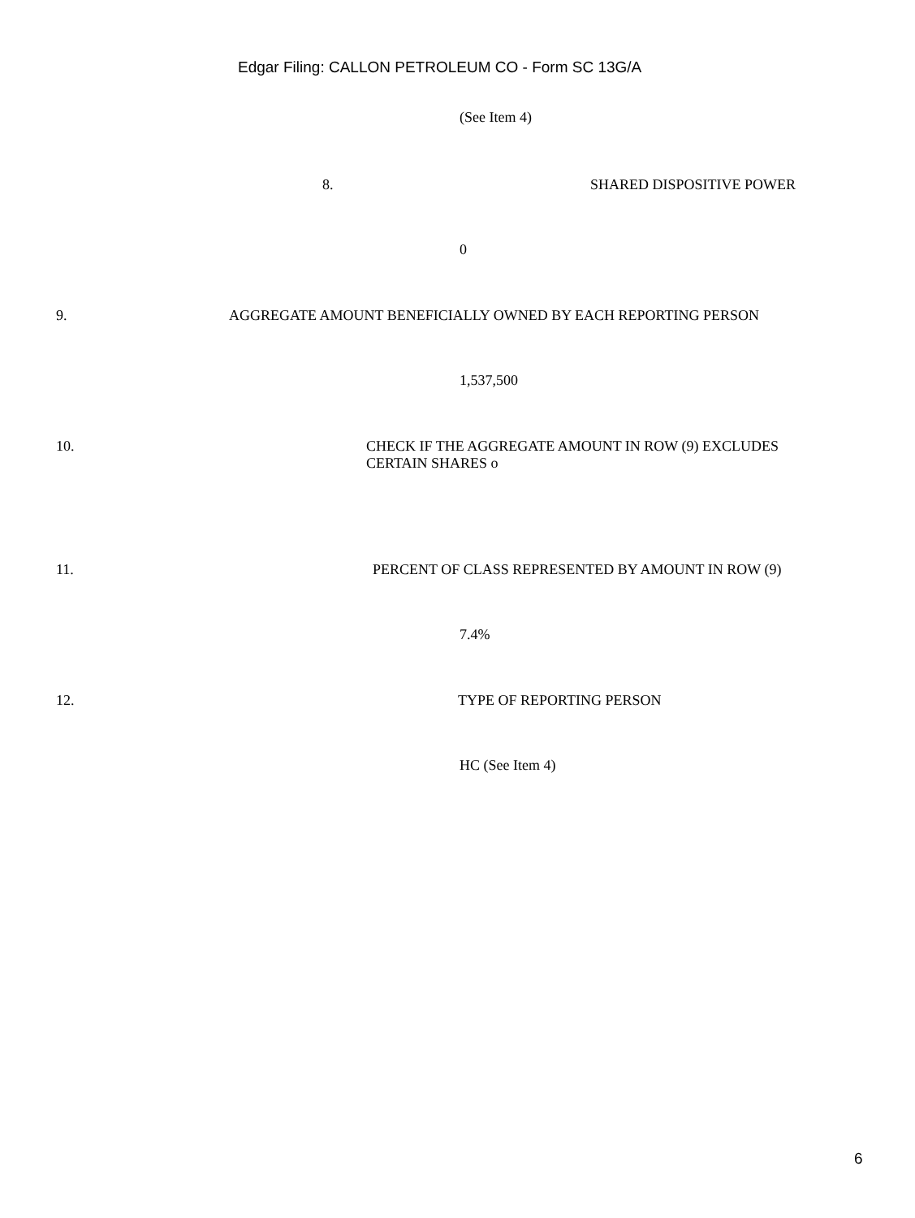Edgar Filing: CALLON PETROLEUM CO - Form SC 13G/A
(See Item 4)
8. SHARED DISPOSITIVE POWER
0
9. AGGREGATE AMOUNT BENEFICIALLY OWNED BY EACH REPORTING PERSON
1,537,500
10. CHECK IF THE AGGREGATE AMOUNT IN ROW (9) EXCLUDES
CERTAIN SHARES o
11. PERCENT OF CLASS REPRESENTED BY AMOUNT IN ROW (9)
7.4%
12. TYPE OF REPORTING PERSON
HC (See Item 4)
6